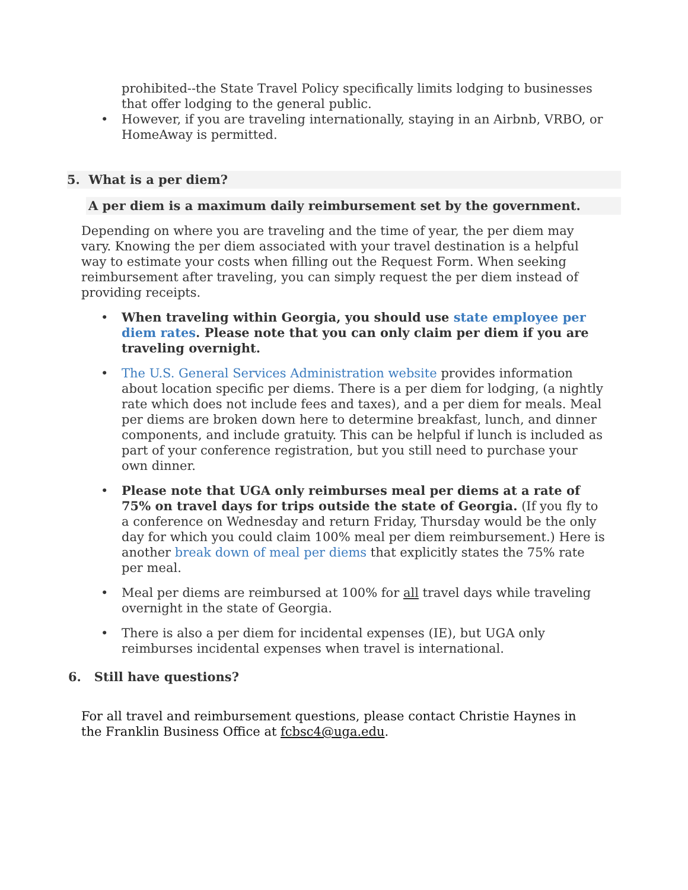prohibited--the State Travel Policy specifically limits lodging to businesses that offer lodging to the general public.
• However, if you are traveling internationally, staying in an Airbnb, VRBO, or HomeAway is permitted.
5. What is a per diem?
A per diem is a maximum daily reimbursement set by the government.
Depending on where you are traveling and the time of year, the per diem may vary. Knowing the per diem associated with your travel destination is a helpful way to estimate your costs when filling out the Request Form. When seeking reimbursement after traveling, you can simply request the per diem instead of providing receipts.
• When traveling within Georgia, you should use state employee per diem rates. Please note that you can only claim per diem if you are traveling overnight.
• The U.S. General Services Administration website provides information about location specific per diems. There is a per diem for lodging, (a nightly rate which does not include fees and taxes), and a per diem for meals. Meal per diems are broken down here to determine breakfast, lunch, and dinner components, and include gratuity. This can be helpful if lunch is included as part of your conference registration, but you still need to purchase your own dinner.
• Please note that UGA only reimburses meal per diems at a rate of 75% on travel days for trips outside the state of Georgia. (If you fly to a conference on Wednesday and return Friday, Thursday would be the only day for which you could claim 100% meal per diem reimbursement.) Here is another break down of meal per diems that explicitly states the 75% rate per meal.
• Meal per diems are reimbursed at 100% for all travel days while traveling overnight in the state of Georgia.
• There is also a per diem for incidental expenses (IE), but UGA only reimburses incidental expenses when travel is international.
6. Still have questions?
For all travel and reimbursement questions, please contact Christie Haynes in the Franklin Business Office at fcbsc4@uga.edu.